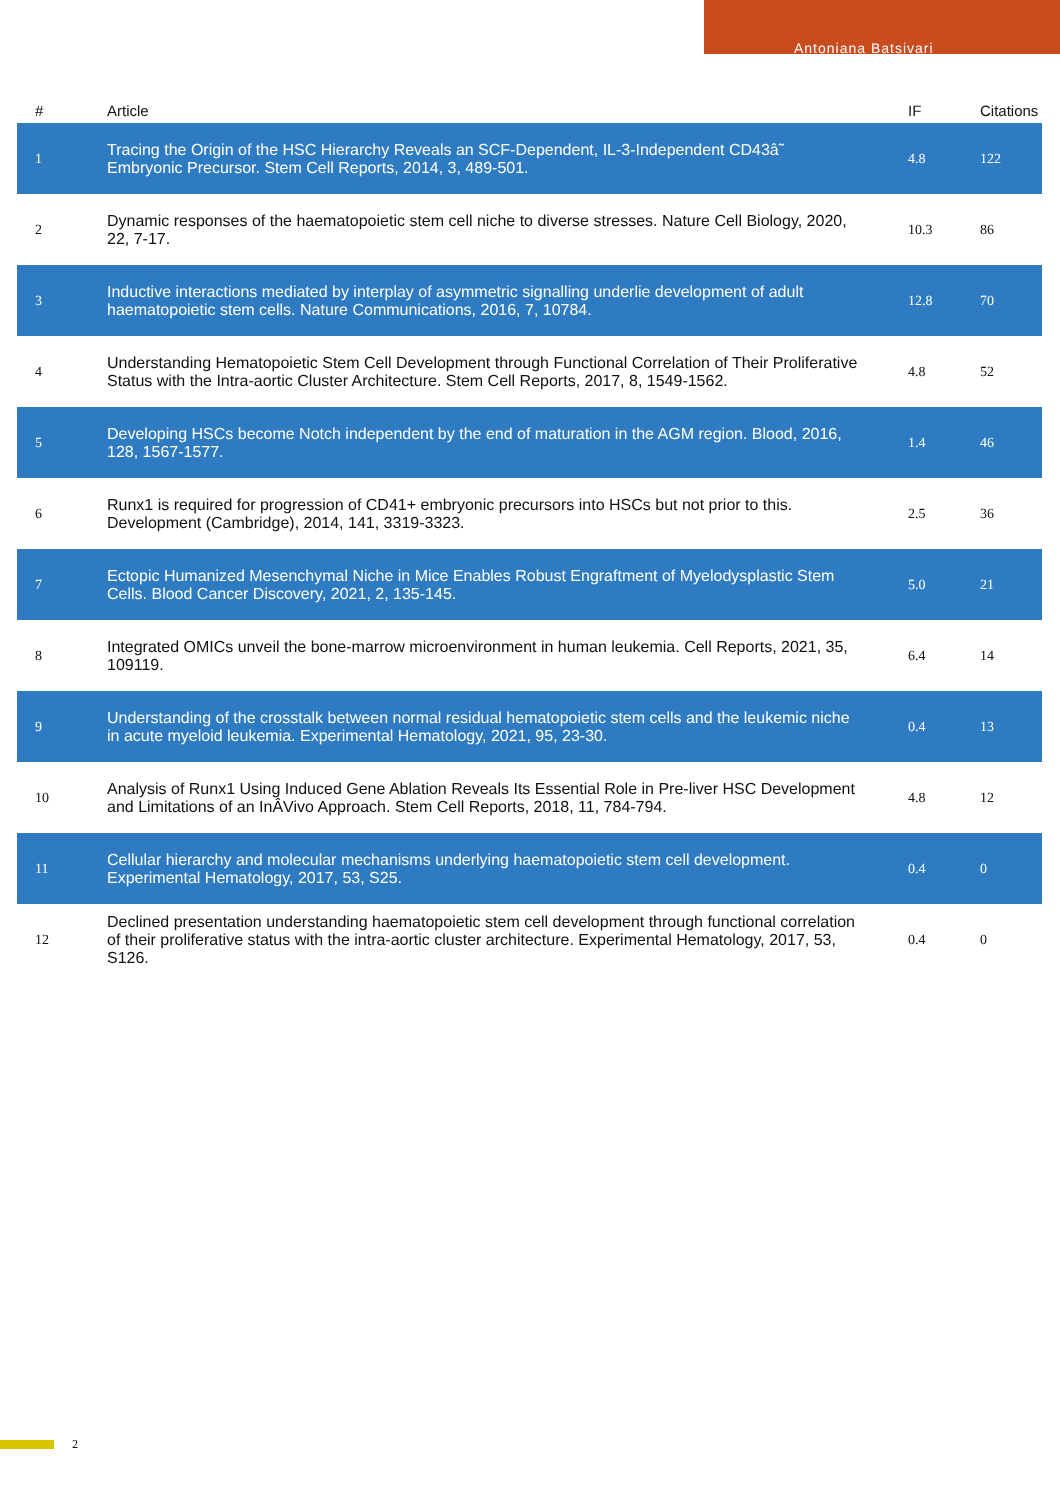Antoniana Batsivari
| # | Article | IF | Citations |
| --- | --- | --- | --- |
| 1 | Tracing the Origin of the HSC Hierarchy Reveals an SCF-Dependent, IL-3-Independent CD43â˜ Embryonic Precursor. Stem Cell Reports, 2014, 3, 489-501. | 4.8 | 122 |
| 2 | Dynamic responses of the haematopoietic stem cell niche to diverse stresses. Nature Cell Biology, 2020, 22, 7-17. | 10.3 | 86 |
| 3 | Inductive interactions mediated by interplay of asymmetric signalling underlie development of adult haematopoietic stem cells. Nature Communications, 2016, 7, 10784. | 12.8 | 70 |
| 4 | Understanding Hematopoietic Stem Cell Development through Functional Correlation of Their Proliferative Status with the Intra-aortic Cluster Architecture. Stem Cell Reports, 2017, 8, 1549-1562. | 4.8 | 52 |
| 5 | Developing HSCs become Notch independent by the end of maturation in the AGM region. Blood, 2016, 128, 1567-1577. | 1.4 | 46 |
| 6 | Runx1 is required for progression of CD41+ embryonic precursors into HSCs but not prior to this. Development (Cambridge), 2014, 141, 3319-3323. | 2.5 | 36 |
| 7 | Ectopic Humanized Mesenchymal Niche in Mice Enables Robust Engraftment of Myelodysplastic Stem Cells. Blood Cancer Discovery, 2021, 2, 135-145. | 5.0 | 21 |
| 8 | Integrated OMICs unveil the bone-marrow microenvironment in human leukemia. Cell Reports, 2021, 35, 109119. | 6.4 | 14 |
| 9 | Understanding of the crosstalk between normal residual hematopoietic stem cells and the leukemic niche in acute myeloid leukemia. Experimental Hematology, 2021, 95, 23-30. | 0.4 | 13 |
| 10 | Analysis of Runx1 Using Induced Gene Ablation Reveals Its Essential Role in Pre-liver HSC Development and Limitations of an InÂVivo Approach. Stem Cell Reports, 2018, 11, 784-794. | 4.8 | 12 |
| 11 | Cellular hierarchy and molecular mechanisms underlying haematopoietic stem cell development. Experimental Hematology, 2017, 53, S25. | 0.4 | 0 |
| 12 | Declined presentation understanding haematopoietic stem cell development through functional correlation of their proliferative status with the intra-aortic cluster architecture. Experimental Hematology, 2017, 53, S126. | 0.4 | 0 |
2